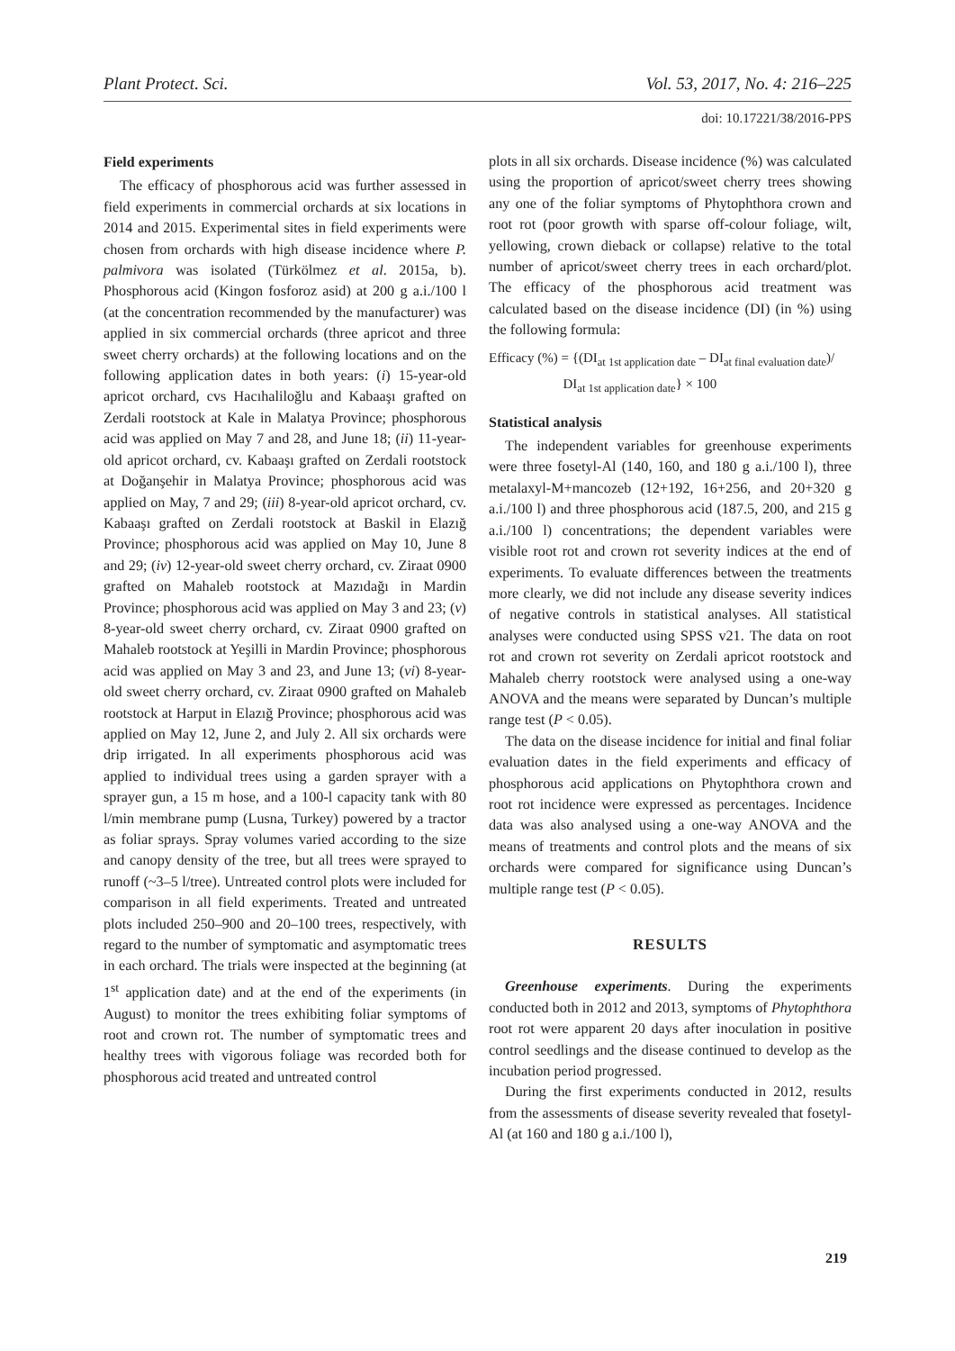Plant Protect. Sci. Vol. 53, 2017, No. 4: 216–225
doi: 10.17221/38/2016-PPS
Field experiments
The efficacy of phosphorous acid was further assessed in field experiments in commercial orchards at six locations in 2014 and 2015. Experimental sites in field experiments were chosen from orchards with high disease incidence where P. palmivora was isolated (Türkölmez et al. 2015a, b). Phosphorous acid (Kingon fosforoz asid) at 200 g a.i./100 l (at the concentration recommended by the manufacturer) was applied in six commercial orchards (three apricot and three sweet cherry orchards) at the following locations and on the following application dates in both years: (i) 15-year-old apricot orchard, cvs Hacıhaliloğlu and Kabaaşı grafted on Zerdali rootstock at Kale in Malatya Province; phosphorous acid was applied on May 7 and 28, and June 18; (ii) 11-year-old apricot orchard, cv. Kabaaşı grafted on Zerdali rootstock at Doğanşehir in Malatya Province; phosphorous acid was applied on May, 7 and 29; (iii) 8-year-old apricot orchard, cv. Kabaaşı grafted on Zerdali rootstock at Baskil in Elazığ Province; phosphorous acid was applied on May 10, June 8 and 29; (iv) 12-year-old sweet cherry orchard, cv. Ziraat 0900 grafted on Mahaleb rootstock at Mazıdağı in Mardin Province; phosphorous acid was applied on May 3 and 23; (v) 8-year-old sweet cherry orchard, cv. Ziraat 0900 grafted on Mahaleb rootstock at Yeşilli in Mardin Province; phosphorous acid was applied on May 3 and 23, and June 13; (vi) 8-year-old sweet cherry orchard, cv. Ziraat 0900 grafted on Mahaleb rootstock at Harput in Elazığ Province; phosphorous acid was applied on May 12, June 2, and July 2. All six orchards were drip irrigated. In all experiments phosphorous acid was applied to individual trees using a garden sprayer with a sprayer gun, a 15 m hose, and a 100-l capacity tank with 80 l/min membrane pump (Lusna, Turkey) powered by a tractor as foliar sprays. Spray volumes varied according to the size and canopy density of the tree, but all trees were sprayed to runoff (~3–5 l/tree). Untreated control plots were included for comparison in all field experiments. Treated and untreated plots included 250–900 and 20–100 trees, respectively, with regard to the number of symptomatic and asymptomatic trees in each orchard. The trials were inspected at the beginning (at 1<sup>st</sup> application date) and at the end of the experiments (in August) to monitor the trees exhibiting foliar symptoms of root and crown rot. The number of symptomatic trees and healthy trees with vigorous foliage was recorded both for phosphorous acid treated and untreated control
plots in all six orchards. Disease incidence (%) was calculated using the proportion of apricot/sweet cherry trees showing any one of the foliar symptoms of Phytophthora crown and root rot (poor growth with sparse off-colour foliage, wilt, yellowing, crown dieback or collapse) relative to the total number of apricot/sweet cherry trees in each orchard/plot. The efficacy of the phosphorous acid treatment was calculated based on the disease incidence (DI) (in %) using the following formula:
Efficacy (%) = {(DI<sub>at 1st application date</sub> – DI<sub>at final evaluation date</sub>)/
DI<sub>at 1st application date</sub>} × 100
Statistical analysis
The independent variables for greenhouse experiments were three fosetyl-Al (140, 160, and 180 g a.i./100 l), three metalaxyl-M+mancozeb (12+192, 16+256, and 20+320 g a.i./100 l) and three phosphorous acid (187.5, 200, and 215 g a.i./100 l) concentrations; the dependent variables were visible root rot and crown rot severity indices at the end of experiments. To evaluate differences between the treatments more clearly, we did not include any disease severity indices of negative controls in statistical analyses. All statistical analyses were conducted using SPSS v21. The data on root rot and crown rot severity on Zerdali apricot rootstock and Mahaleb cherry rootstock were analysed using a one-way ANOVA and the means were separated by Duncan’s multiple range test (P < 0.05).
The data on the disease incidence for initial and final foliar evaluation dates in the field experiments and efficacy of phosphorous acid applications on Phytophthora crown and root rot incidence were expressed as percentages. Incidence data was also analysed using a one-way ANOVA and the means of treatments and control plots and the means of six orchards were compared for significance using Duncan’s multiple range test (P < 0.05).
RESULTS
Greenhouse experiments. During the experiments conducted both in 2012 and 2013, symptoms of Phytophthora root rot were apparent 20 days after inoculation in positive control seedlings and the disease continued to develop as the incubation period progressed.
During the first experiments conducted in 2012, results from the assessments of disease severity revealed that fosetyl-Al (at 160 and 180 g a.i./100 l),
219